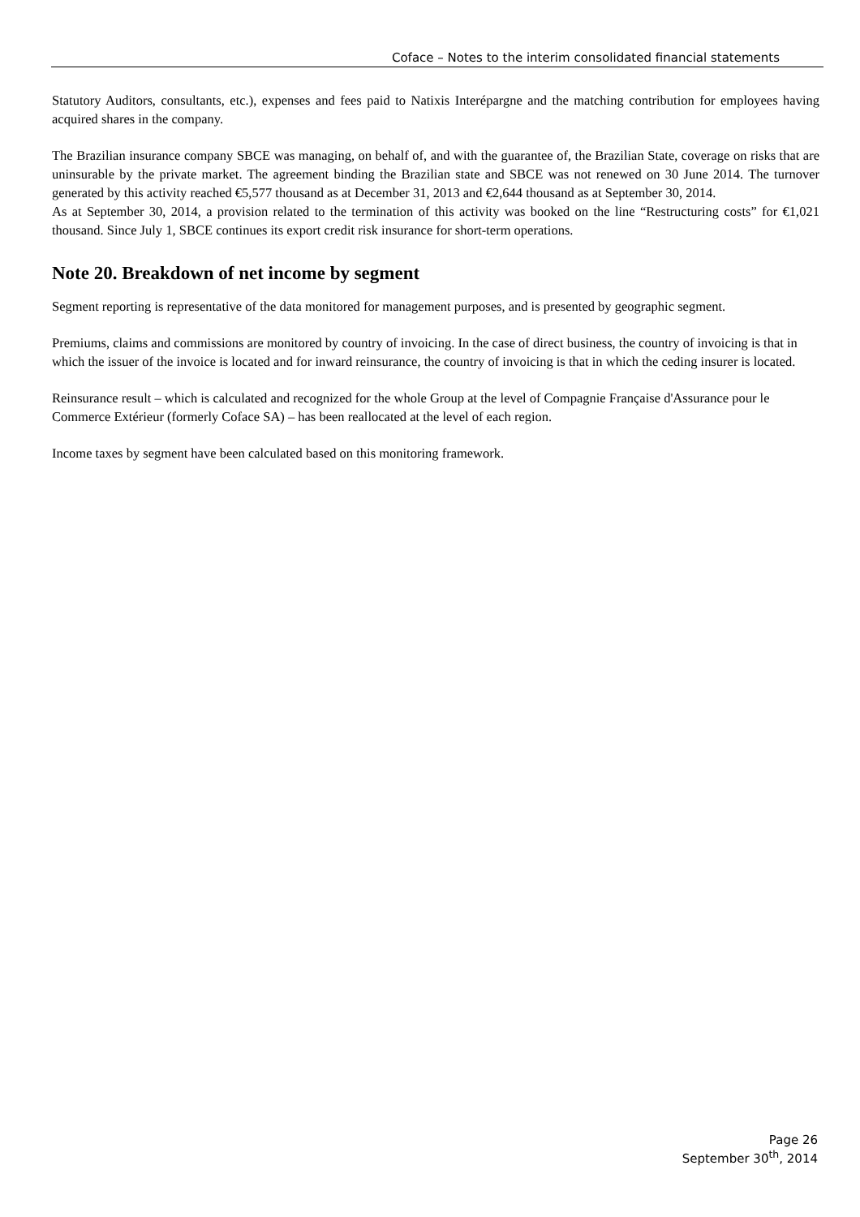Coface – Notes to the interim consolidated financial statements
Statutory Auditors, consultants, etc.), expenses and fees paid to Natixis Interépargne and the matching contribution for employees having acquired shares in the company.
The Brazilian insurance company SBCE was managing, on behalf of, and with the guarantee of, the Brazilian State, coverage on risks that are uninsurable by the private market. The agreement binding the Brazilian state and SBCE was not renewed on 30 June 2014. The turnover generated by this activity reached €5,577 thousand as at December 31, 2013 and €2,644 thousand as at September 30, 2014.
As at September 30, 2014, a provision related to the termination of this activity was booked on the line “Restructuring costs” for €1,021 thousand. Since July 1, SBCE continues its export credit risk insurance for short-term operations.
Note 20. Breakdown of net income by segment
Segment reporting is representative of the data monitored for management purposes, and is presented by geographic segment.
Premiums, claims and commissions are monitored by country of invoicing. In the case of direct business, the country of invoicing is that in which the issuer of the invoice is located and for inward reinsurance, the country of invoicing is that in which the ceding insurer is located.
Reinsurance result – which is calculated and recognized for the whole Group at the level of Compagnie Française d'Assurance pour le Commerce Extérieur (formerly Coface SA) – has been reallocated at the level of each region.
Income taxes by segment have been calculated based on this monitoring framework.
Page 26
September 30<sup>th</sup>, 2014